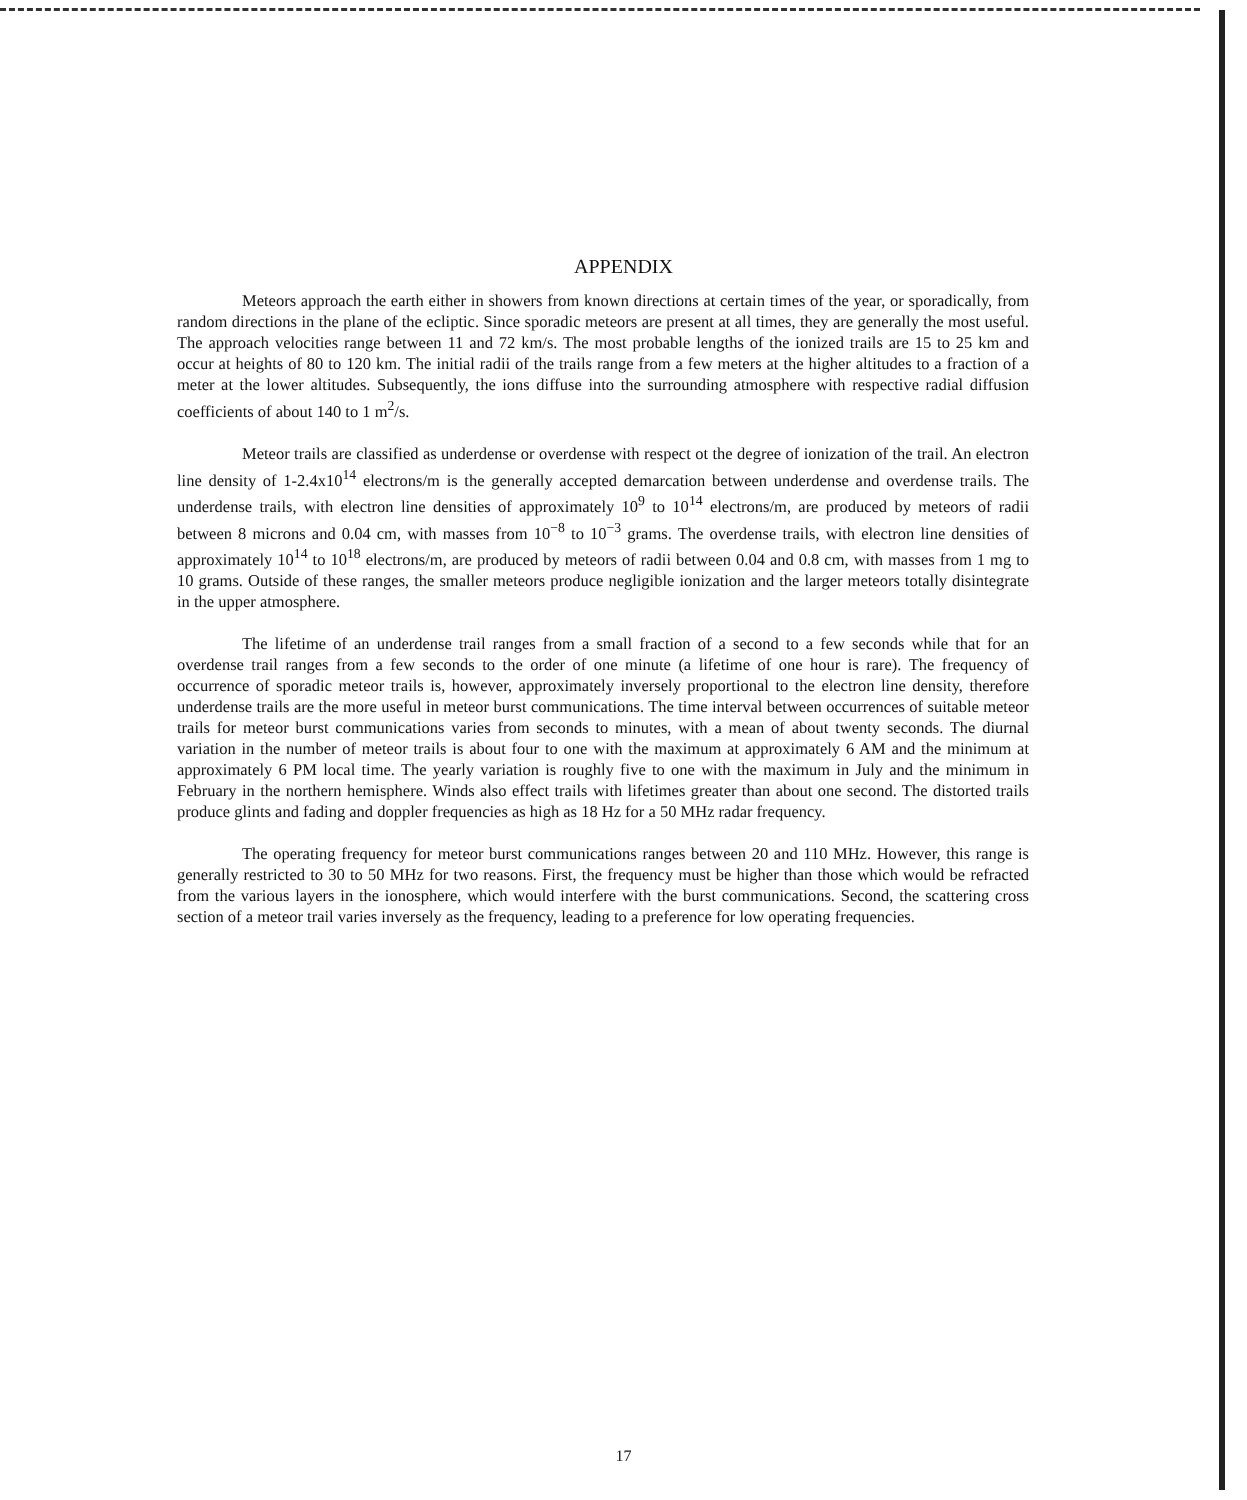APPENDIX
Meteors approach the earth either in showers from known directions at certain times of the year, or sporadically, from random directions in the plane of the ecliptic. Since sporadic meteors are present at all times, they are generally the most useful. The approach velocities range between 11 and 72 km/s. The most probable lengths of the ionized trails are 15 to 25 km and occur at heights of 80 to 120 km. The initial radii of the trails range from a few meters at the higher altitudes to a fraction of a meter at the lower altitudes. Subsequently, the ions diffuse into the surrounding atmosphere with respective radial diffusion coefficients of about 140 to 1 m<sup>2</sup>/s.
Meteor trails are classified as underdense or overdense with respect ot the degree of ionization of the trail. An electron line density of 1-2.4x10<sup>14</sup> electrons/m is the generally accepted demarcation between underdense and overdense trails. The underdense trails, with electron line densities of approximately 10<sup>9</sup> to 10<sup>14</sup> electrons/m, are produced by meteors of radii between 8 microns and 0.04 cm, with masses from 10<sup>−8</sup> to 10<sup>−3</sup> grams. The overdense trails, with electron line densities of approximately 10<sup>14</sup> to 10<sup>18</sup> electrons/m, are produced by meteors of radii between 0.04 and 0.8 cm, with masses from 1 mg to 10 grams. Outside of these ranges, the smaller meteors produce negligible ionization and the larger meteors totally disintegrate in the upper atmosphere.
The lifetime of an underdense trail ranges from a small fraction of a second to a few seconds while that for an overdense trail ranges from a few seconds to the order of one minute (a lifetime of one hour is rare). The frequency of occurrence of sporadic meteor trails is, however, approximately inversely proportional to the electron line density, therefore underdense trails are the more useful in meteor burst communications. The time interval between occurrences of suitable meteor trails for meteor burst communications varies from seconds to minutes, with a mean of about twenty seconds. The diurnal variation in the number of meteor trails is about four to one with the maximum at approximately 6 AM and the minimum at approximately 6 PM local time. The yearly variation is roughly five to one with the maximum in July and the minimum in February in the northern hemisphere. Winds also effect trails with lifetimes greater than about one second. The distorted trails produce glints and fading and doppler frequencies as high as 18 Hz for a 50 MHz radar frequency.
The operating frequency for meteor burst communications ranges between 20 and 110 MHz. However, this range is generally restricted to 30 to 50 MHz for two reasons. First, the frequency must be higher than those which would be refracted from the various layers in the ionosphere, which would interfere with the burst communications. Second, the scattering cross section of a meteor trail varies inversely as the frequency, leading to a preference for low operating frequencies.
17